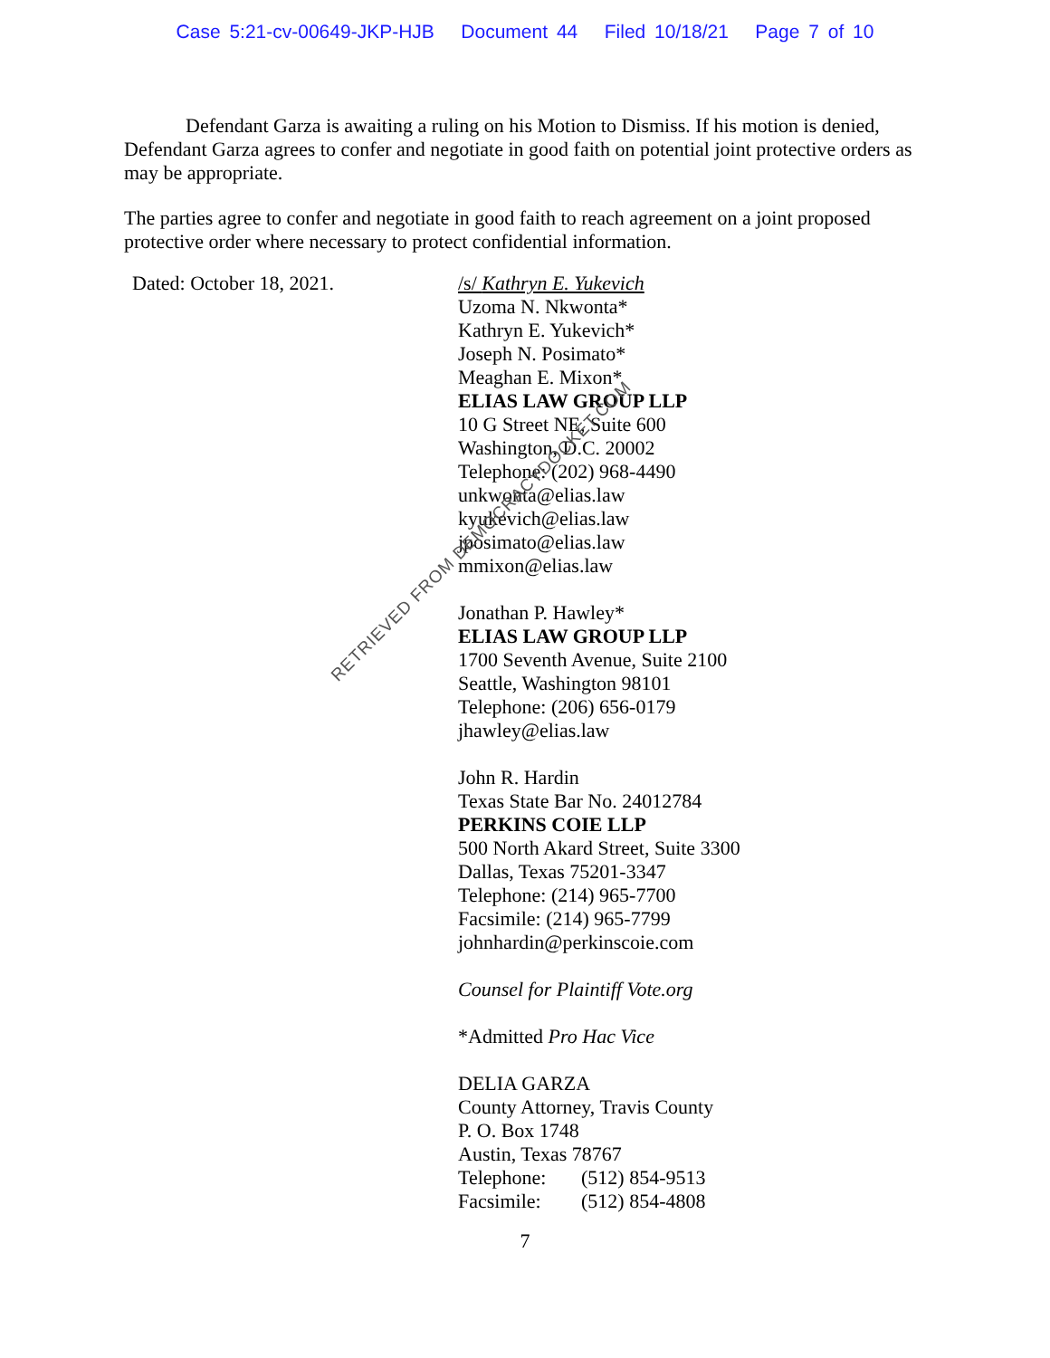Case 5:21-cv-00649-JKP-HJB Document 44 Filed 10/18/21 Page 7 of 10
Defendant Garza is awaiting a ruling on his Motion to Dismiss. If his motion is denied, Defendant Garza agrees to confer and negotiate in good faith on potential joint protective orders as may be appropriate.
The parties agree to confer and negotiate in good faith to reach agreement on a joint proposed protective order where necessary to protect confidential information.
Dated: October 18, 2021. /s/ Kathryn E. Yukevich
Uzoma N. Nkwonta*
Kathryn E. Yukevich*
Joseph N. Posimato*
Meaghan E. Mixon*
ELIAS LAW GROUP LLP
10 G Street NE, Suite 600
Washington, D.C. 20002
Telephone: (202) 968-4490
unkwonta@elias.law
kyukevich@elias.law
jposimato@elias.law
mmixon@elias.law
Jonathan P. Hawley*
ELIAS LAW GROUP LLP
1700 Seventh Avenue, Suite 2100
Seattle, Washington 98101
Telephone: (206) 656-0179
jhawley@elias.law
John R. Hardin
Texas State Bar No. 24012784
PERKINS COIE LLP
500 North Akard Street, Suite 3300
Dallas, Texas 75201-3347
Telephone: (214) 965-7700
Facsimile: (214) 965-7799
johnhardin@perkinscoie.com
Counsel for Plaintiff Vote.org
*Admitted Pro Hac Vice
DELIA GARZA
County Attorney, Travis County
P. O. Box 1748
Austin, Texas 78767
Telephone: (512) 854-9513
Facsimile: (512) 854-4808
7
RETRIEVED FROM DEMOCRACYDOCKET.COM